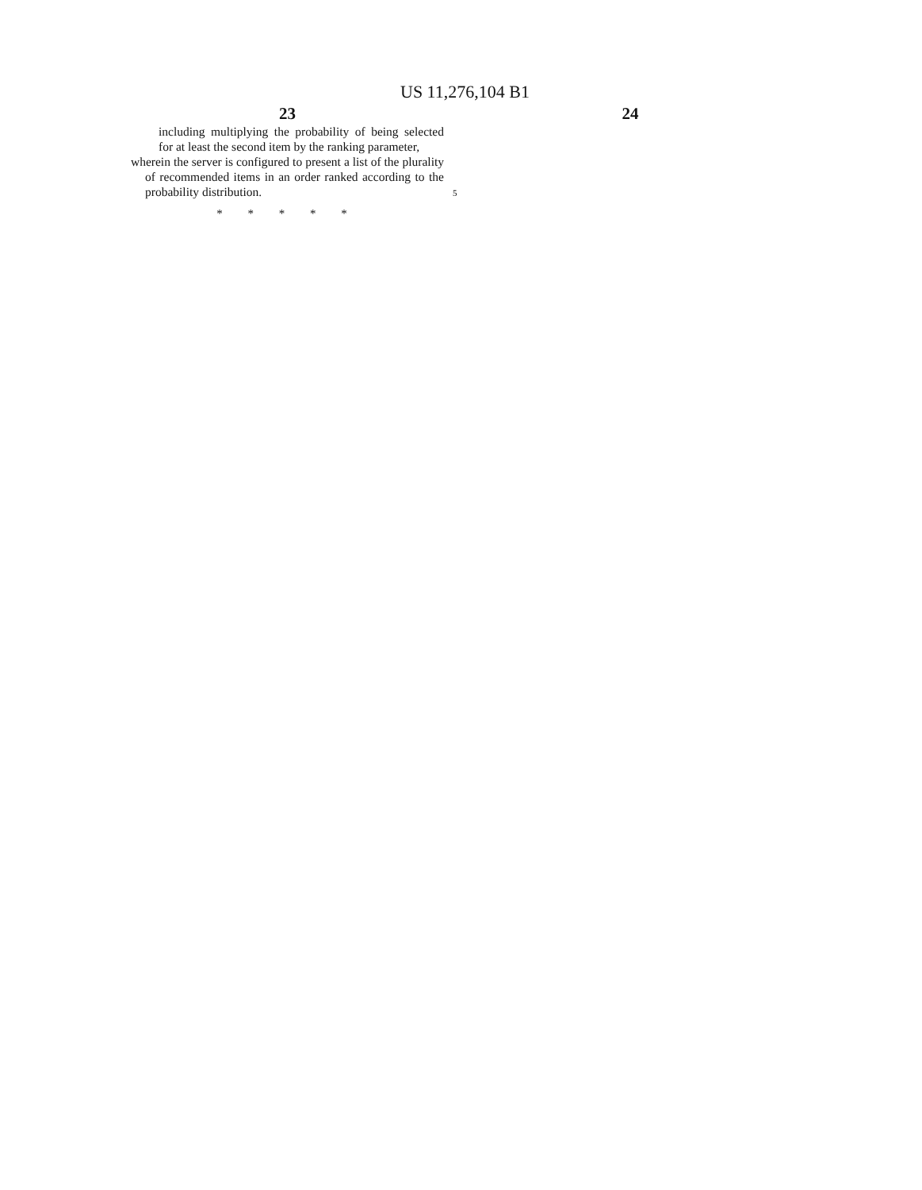US 11,276,104 B1
23
including multiplying the probability of being selected for at least the second item by the ranking parameter,
wherein the server is configured to present a list of the plurality of recommended items in an order ranked according to the probability distribution.
* * * * *
24
5